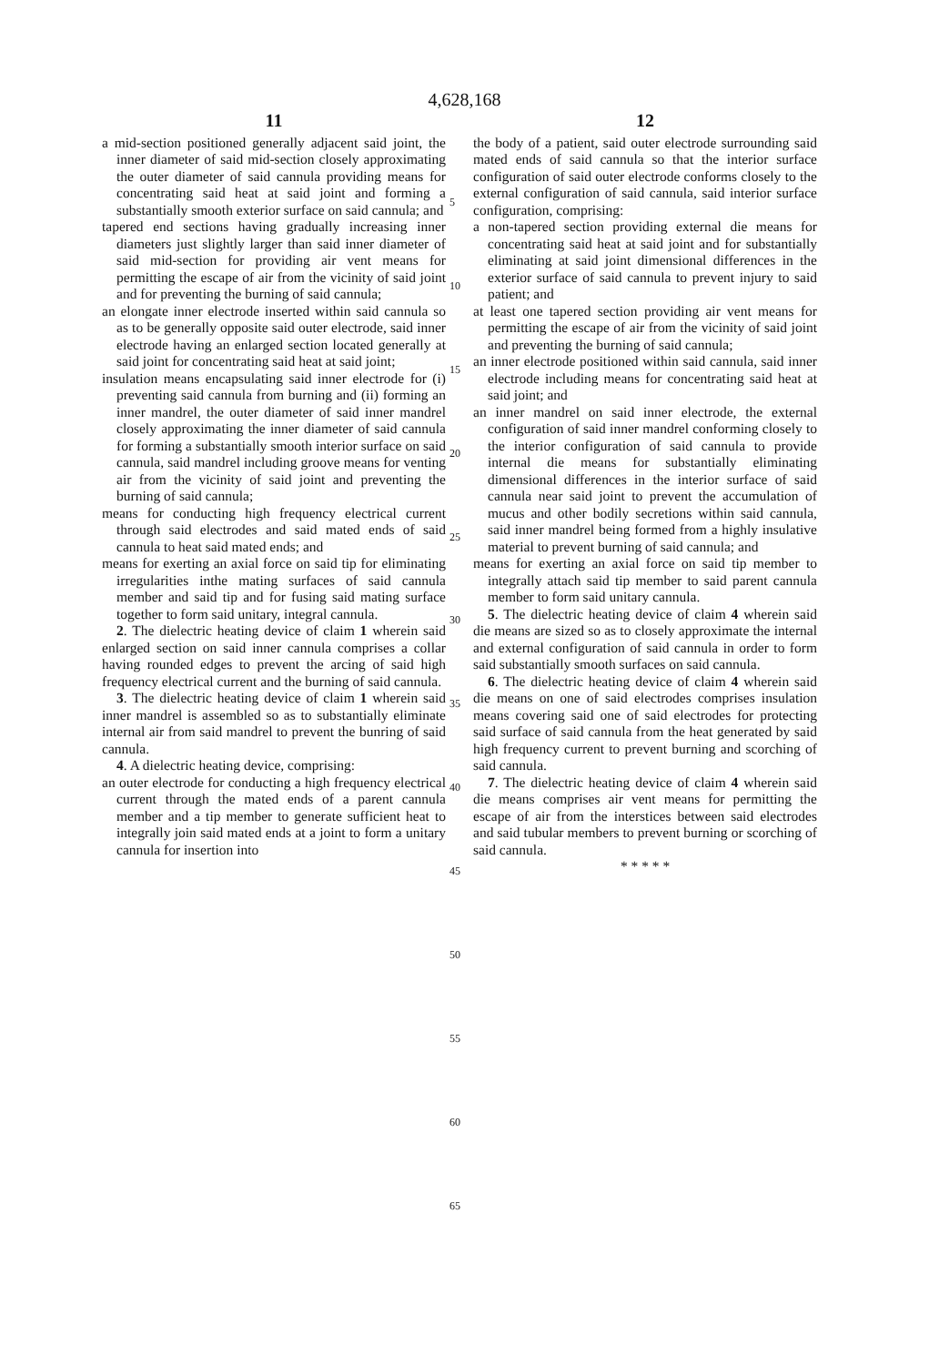4,628,168
11
a mid-section positioned generally adjacent said joint, the inner diameter of said mid-section closely approximating the outer diameter of said cannula providing means for concentrating said heat at said joint and forming a substantially smooth exterior surface on said cannula; and
tapered end sections having gradually increasing inner diameters just slightly larger than said inner diameter of said mid-section for providing air vent means for permitting the escape of air from the vicinity of said joint and for preventing the burning of said cannula;
an elongate inner electrode inserted within said cannula so as to be generally opposite said outer electrode, said inner electrode having an enlarged section located generally at said joint for concentrating said heat at said joint;
insulation means encapsulating said inner electrode for (i) preventing said cannula from burning and (ii) forming an inner mandrel, the outer diameter of said inner mandrel closely approximating the inner diameter of said cannula for forming a substantially smooth interior surface on said cannula, said mandrel including groove means for venting air from the vicinity of said joint and preventing the burning of said cannula;
means for conducting high frequency electrical current through said electrodes and said mated ends of said cannula to heat said mated ends; and
means for exerting an axial force on said tip for eliminating irregularities inthe mating surfaces of said cannula member and said tip and for fusing said mating surface together to form said unitary, integral cannula.
2. The dielectric heating device of claim 1 wherein said enlarged section on said inner cannula comprises a collar having rounded edges to prevent the arcing of said high frequency electrical current and the burning of said cannula.
3. The dielectric heating device of claim 1 wherein said inner mandrel is assembled so as to substantially eliminate internal air from said mandrel to prevent the bunring of said cannula.
4. A dielectric heating device, comprising:
an outer electrode for conducting a high frequency electrical current through the mated ends of a parent cannula member and a tip member to generate sufficient heat to integrally join said mated ends at a joint to form a unitary cannula for insertion into
5
10
15
20
25
30
35
40
45
50
55
60
65
12
the body of a patient, said outer electrode surrounding said mated ends of said cannula so that the interior surface configuration of said outer electrode conforms closely to the external configuration of said cannula, said interior surface configuration, comprising:
a non-tapered section providing external die means for concentrating said heat at said joint and for substantially eliminating at said joint dimensional differences in the exterior surface of said cannula to prevent injury to said patient; and
at least one tapered section providing air vent means for permitting the escape of air from the vicinity of said joint and preventing the burning of said cannula;
an inner electrode positioned within said cannula, said inner electrode including means for concentrating said heat at said joint; and
an inner mandrel on said inner electrode, the external configuration of said inner mandrel conforming closely to the interior configuration of said cannula to provide internal die means for substantially eliminating dimensional differences in the interior surface of said cannula near said joint to prevent the accumulation of mucus and other bodily secretions within said cannula, said inner mandrel being formed from a highly insulative material to prevent burning of said cannula; and
means for exerting an axial force on said tip member to integrally attach said tip member to said parent cannula member to form said unitary cannula.
5. The dielectric heating device of claim 4 wherein said die means are sized so as to closely approximate the internal and external configuration of said cannula in order to form said substantially smooth surfaces on said cannula.
6. The dielectric heating device of claim 4 wherein said die means on one of said electrodes comprises insulation means covering said one of said electrodes for protecting said surface of said cannula from the heat generated by said high frequency current to prevent burning and scorching of said cannula.
7. The dielectric heating device of claim 4 wherein said die means comprises air vent means for permitting the escape of air from the interstices between said electrodes and said tubular members to prevent burning or scorching of said cannula.
* * * * *